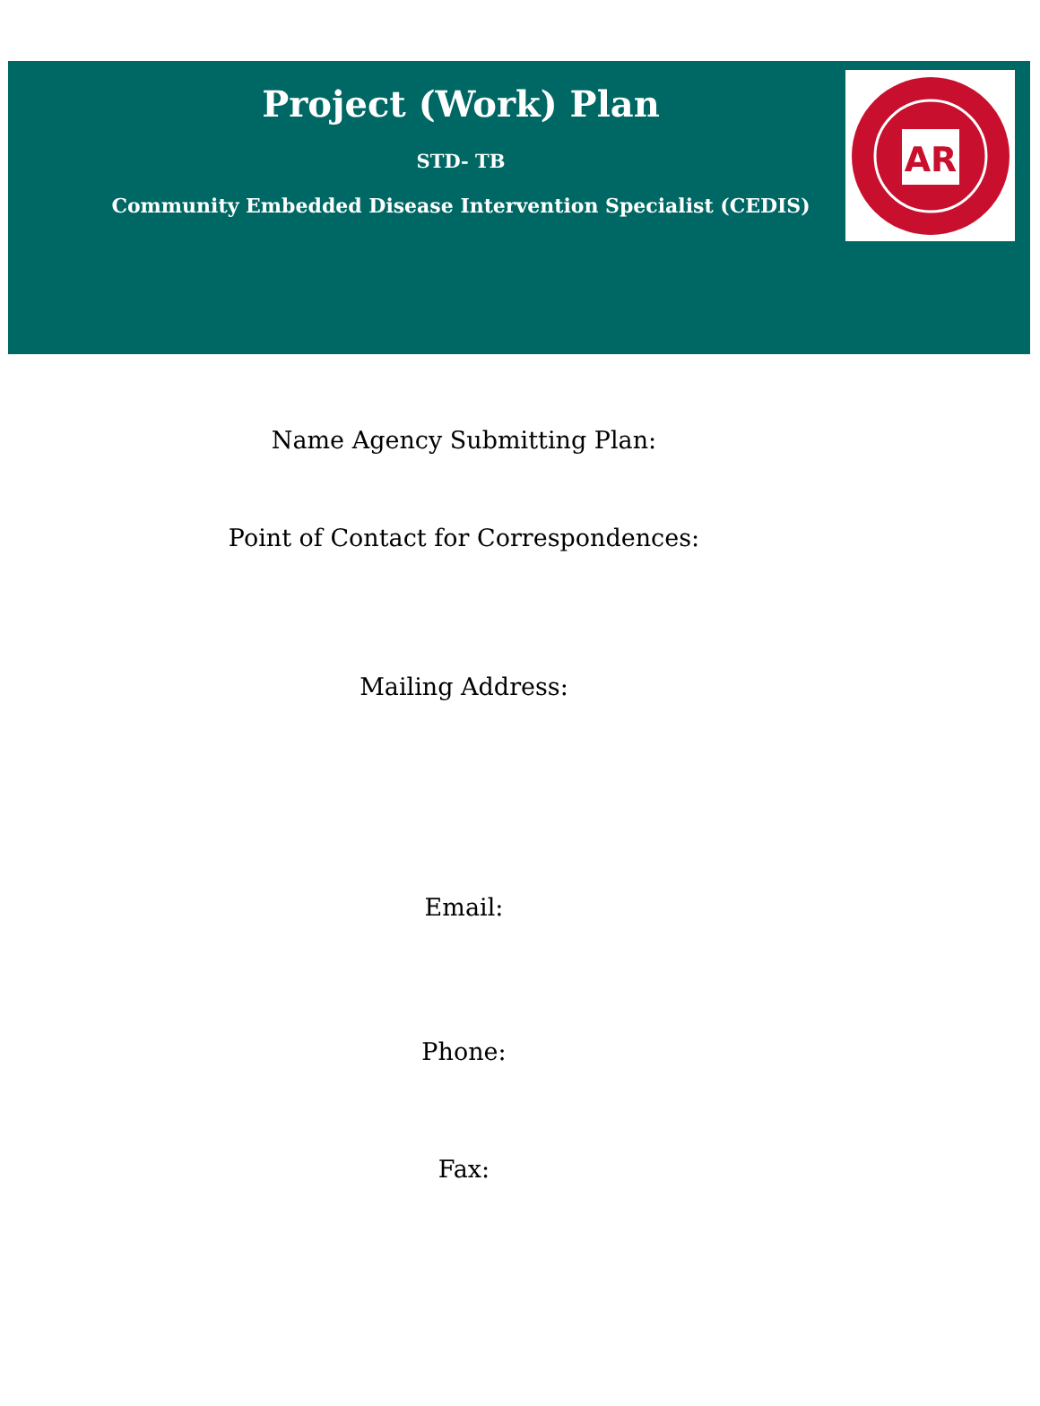Project (Work) Plan
STD- TB
Community Embedded Disease Intervention Specialist (CEDIS)
AR
Name Agency Submitting Plan:
Point of Contact for Correspondences:
Mailing Address:
Email:
Phone:
Fax: